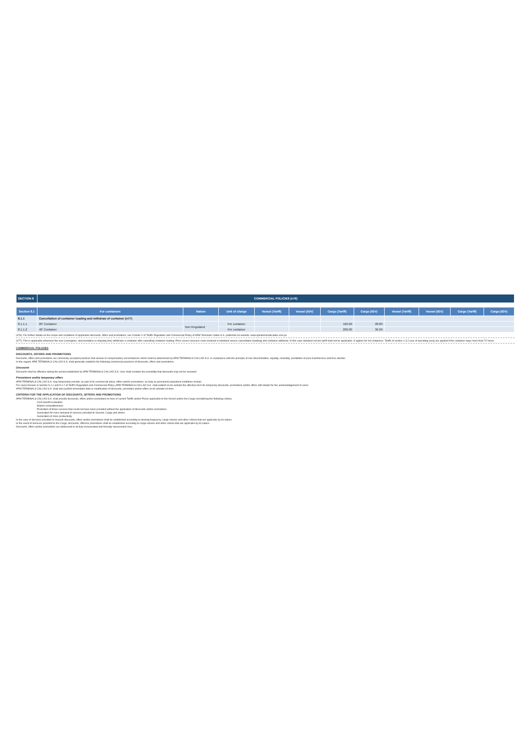| SECTION 8 | COMMERCIAL POLICIES (n76) | | | | | | | | | | |
| Section 8.1 | For containers | Nature | Unit of charge | Vessel (Tariff) | Vessel (IGV) | Cargo (Tariff) | Cargo (IGV) | Vessel (Tariff) | Vessel (IGV) | Cargo (Tariff) | Cargo (IGV) |
| 8.1.1 | Cancellation of container loading and withdraw of container (n77) | | | | | | | | | | |
| 8.1.1.1 | 20' Container | Non Regulated | Per container | | | 160.00 | 28.80 | | | | |
| 8.1.1.2 | 40' Container | | Per container | | | 200.00 | 36.00 | | | | |
(n76): For further details on the scope and conditions of applicable discounts, offers and promotions, see Charter V of Tariffs Regulation and Commercial Policy of APM Terminals Callao S.A. published on website: www.apmterminalscallao.com.pe
(n77): This is applicable whenever the user (consignee, representative or shipping line) withdraws a container after cancelling container loading. Price covers resource costs involved in standard service cancellation (loading) and container withdraw. In this case standard service tariff shall not be applicable. It applies for full containers. Tariffs of section 1.3.2 (use of operating area) are applied if the container stays more than 72 hours.
COMMERCIAL POLICIES
DISCOUNTS, OFFERS AND PROMOTIONS
Discounts, offers and promotions are commonly accepted practices that answer to compensatory circumstances which shall be determined by APM TERMINALS CALLAO S.A. in compliance with the principle of non-discrimination, equality, neutrality, prohibition of price transference and free election.
In this regard, APM TERMINALS CALLAO S.A. shall generally establish the following commercial practices of discounts, offers and promotions:
Discounts
Discounts shall be effective during the period established by APM TERMINALS CALLAO S.A. User shall consider the possibility that discounts may not be renewed.
Promotions and/or temporary offers
APM TERMINALS CALLAO S.A. may temporarily provide, as part of its commercial policy, offers and/or promotions, as long as permanent equivalent conditions remain.
For cases forseen in Section 5.1.1 and 5.1.2 of Tariff's Regulation and Commercial Policy, APM TERMINALS CALLAO S.A. shall publish on its website the effective term for temporary discounts, promotions and/or offers with details for the acknowledgement of users.
APM TERMINALS CALLAO S.A. shall also publish termination date or modification of discounts, promotion and/or offers on its website on time.
CRITERIA FOR THE APPLICATION OF DISCOUNTS, OFFERS AND PROMOTIONS
APM TERMINALS CALLAO S.A. shall provide discounts, offers and/or promotions to fees of current Tariffs and/or Prices applicable to the Vessel and/or the Cargo considering the following criteria:
Cost-benefit evaluation
Market competitiveness
Promotion of those services that could not have been provided without the application of discounts and/or promotions.
Generation for more demand of services provided to Vessels, Cargo and others.
Generation of more productivity.
In the case of Services provided to Vessels discounts, offers and/or promotions shall be established according to docking frequency, cargo volume and other criteria that are applicabe by its nature.
In the event of Services provided to the Cargo, discounts, offers/or promotions shall be established according to cargo volume and other criteria that are applicabe by its nature.
Discounts, offers and/or promotions are addressed to all duly incorporated and formally represented User.